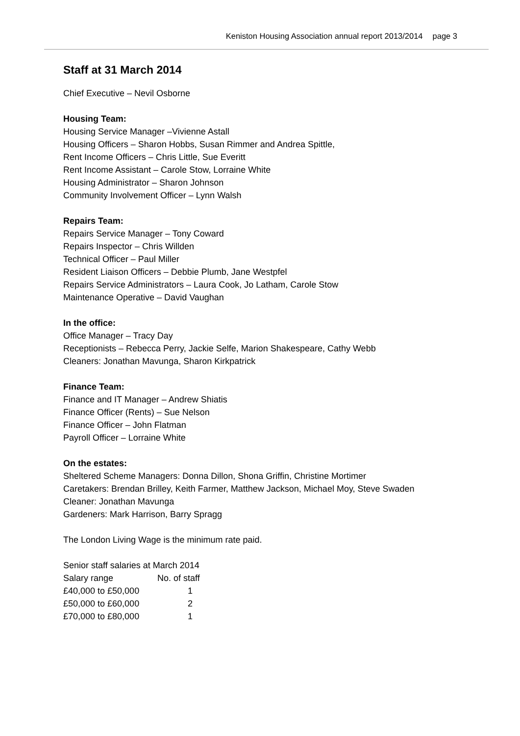Keniston Housing Association annual report 2013/2014 page 3
Staff at 31 March 2014
Chief Executive – Nevil Osborne
Housing Team:
Housing Service Manager –Vivienne Astall
Housing Officers – Sharon Hobbs, Susan Rimmer and Andrea Spittle,
Rent Income Officers – Chris Little, Sue Everitt
Rent Income Assistant – Carole Stow, Lorraine White
Housing Administrator – Sharon Johnson
Community Involvement Officer – Lynn Walsh
Repairs Team:
Repairs Service Manager – Tony Coward
Repairs Inspector – Chris Willden
Technical Officer – Paul Miller
Resident Liaison Officers – Debbie Plumb, Jane Westpfel
Repairs Service Administrators – Laura Cook, Jo Latham, Carole Stow
Maintenance Operative – David Vaughan
In the office:
Office Manager – Tracy Day
Receptionists – Rebecca Perry, Jackie Selfe, Marion Shakespeare, Cathy Webb
Cleaners: Jonathan Mavunga, Sharon Kirkpatrick
Finance Team:
Finance and IT Manager – Andrew Shiatis
Finance Officer (Rents) – Sue Nelson
Finance Officer – John Flatman
Payroll Officer – Lorraine White
On the estates:
Sheltered Scheme Managers: Donna Dillon, Shona Griffin, Christine Mortimer
Caretakers: Brendan Brilley, Keith Farmer, Matthew Jackson, Michael Moy, Steve Swaden
Cleaner: Jonathan Mavunga
Gardeners: Mark Harrison, Barry Spragg
The London Living Wage is the minimum rate paid.
Senior staff salaries at March 2014
| Salary range | No. of staff |
| £40,000 to £50,000 | 1 |
| £50,000 to £60,000 | 2 |
| £70,000 to £80,000 | 1 |